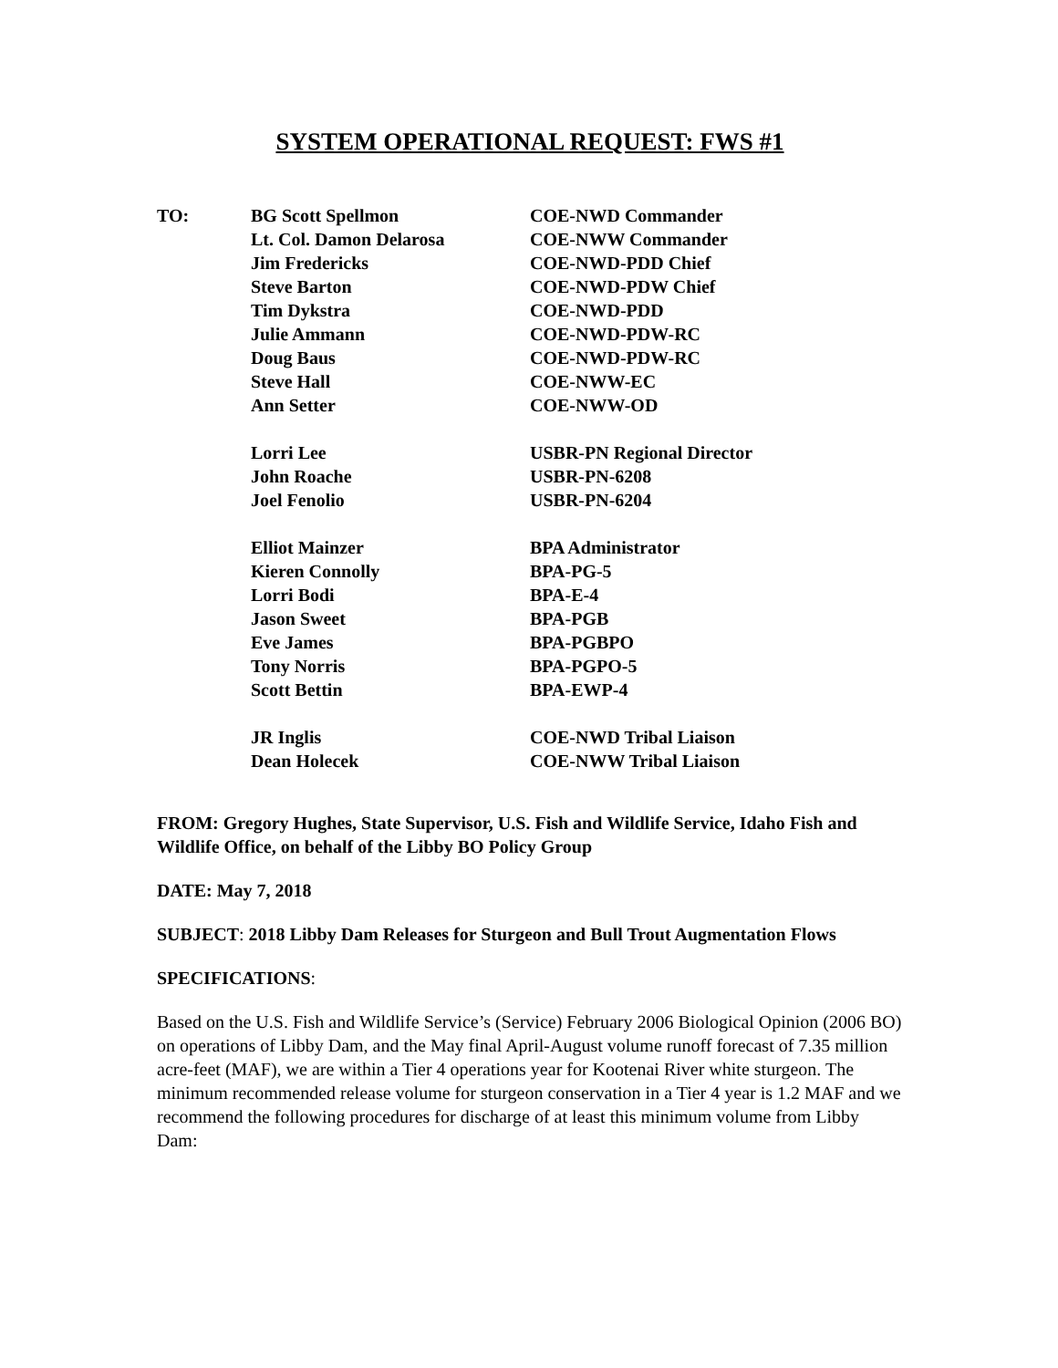SYSTEM OPERATIONAL REQUEST: FWS #1
| TO: | BG Scott Spellmon | COE-NWD Commander |
| | Lt. Col. Damon Delarosa | COE-NWW Commander |
| | Jim Fredericks | COE-NWD-PDD Chief |
| | Steve Barton | COE-NWD-PDW Chief |
| | Tim Dykstra | COE-NWD-PDD |
| | Julie Ammann | COE-NWD-PDW-RC |
| | Doug Baus | COE-NWD-PDW-RC |
| | Steve Hall | COE-NWW-EC |
| | Ann Setter | COE-NWW-OD |
| | Lorri Lee | USBR-PN Regional Director |
| | John Roache | USBR-PN-6208 |
| | Joel Fenolio | USBR-PN-6204 |
| | Elliot Mainzer | BPA Administrator |
| | Kieren Connolly | BPA-PG-5 |
| | Lorri Bodi | BPA-E-4 |
| | Jason Sweet | BPA-PGB |
| | Eve James | BPA-PGBPO |
| | Tony Norris | BPA-PGPO-5 |
| | Scott Bettin | BPA-EWP-4 |
| | JR Inglis | COE-NWD Tribal Liaison |
| | Dean Holecek | COE-NWW Tribal Liaison |
FROM: Gregory Hughes, State Supervisor, U.S. Fish and Wildlife Service, Idaho Fish and Wildlife Office, on behalf of the Libby BO Policy Group
DATE: May 7, 2018
SUBJECT: 2018 Libby Dam Releases for Sturgeon and Bull Trout Augmentation Flows
SPECIFICATIONS:
Based on the U.S. Fish and Wildlife Service’s (Service) February 2006 Biological Opinion (2006 BO) on operations of Libby Dam, and the May final April-August volume runoff forecast of 7.35 million acre-feet (MAF), we are within a Tier 4 operations year for Kootenai River white sturgeon. The minimum recommended release volume for sturgeon conservation in a Tier 4 year is 1.2 MAF and we recommend the following procedures for discharge of at least this minimum volume from Libby Dam: